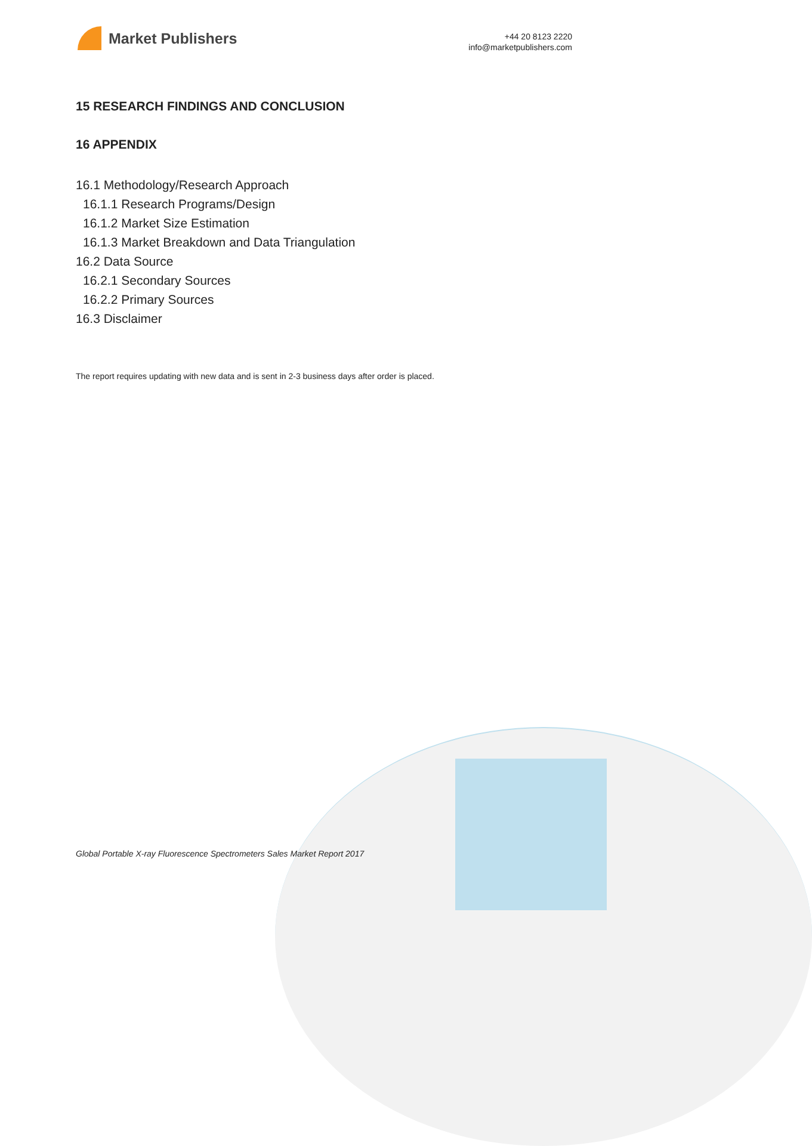Market Publishers
+44 20 8123 2220
info@marketpublishers.com
15 RESEARCH FINDINGS AND CONCLUSION
16 APPENDIX
16.1 Methodology/Research Approach
16.1.1 Research Programs/Design
16.1.2 Market Size Estimation
16.1.3 Market Breakdown and Data Triangulation
16.2 Data Source
16.2.1 Secondary Sources
16.2.2 Primary Sources
16.3 Disclaimer
The report requires updating with new data and is sent in 2-3 business days after order is placed.
Global Portable X-ray Fluorescence Spectrometers Sales Market Report 2017